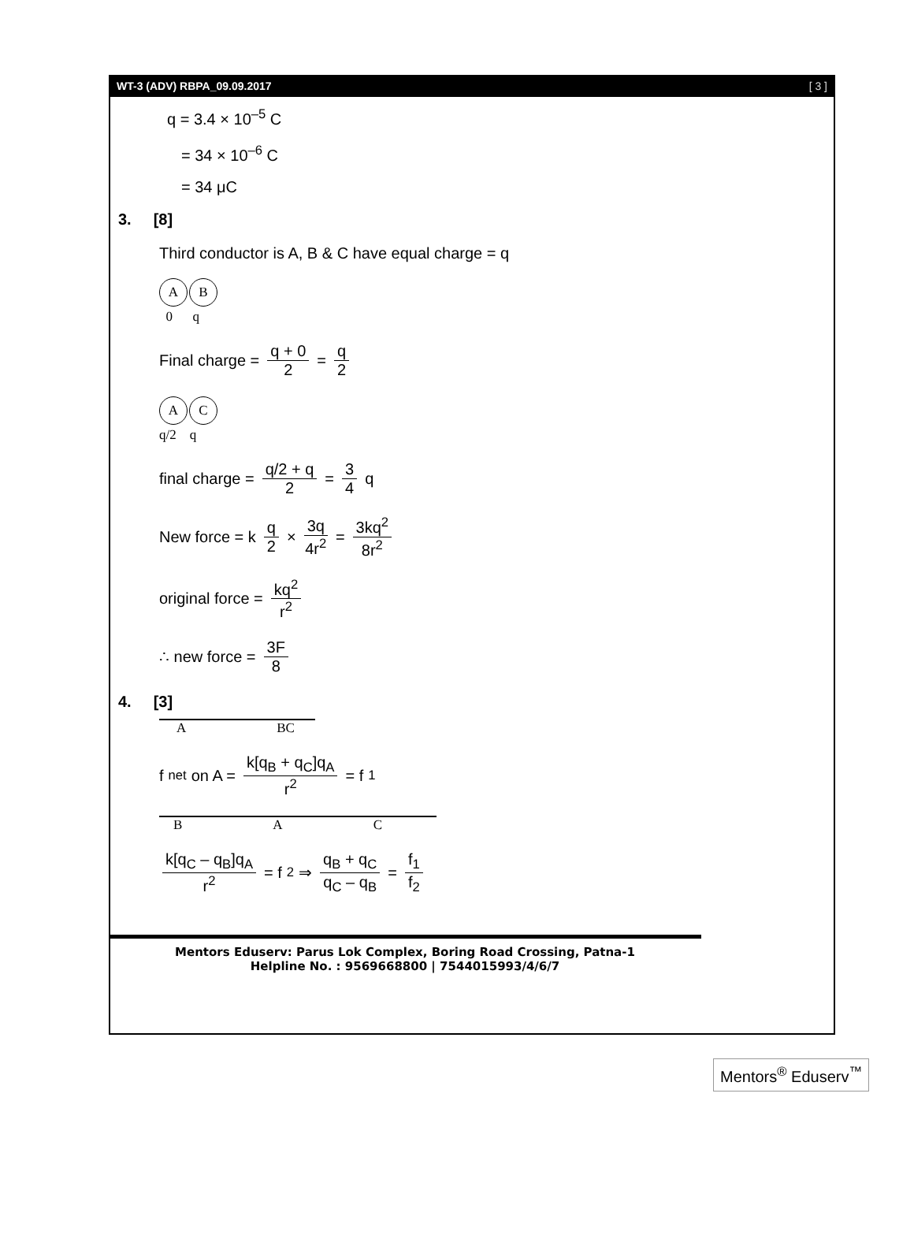WT-3 (ADV) RBPA_09.09.2017 [ 3 ]
q = 3.4 × 10<sup>–5</sup> C
= 34 × 10<sup>–6</sup> C
= 34 μC
3. [8]
Third conductor is A, B & C have equal charge = q
A B
0 q
Final charge = q + 0 2 = q 2
A C
q/2 q
final charge = q/2 + q 2 = 3 4 q
New force = k q 2 × 3q 4r<sup>2</sup> = 3kq<sup>2</sup> 8r<sup>2</sup>
original force = kq<sup>2</sup> r<sup>2</sup>
∴ new force = 3F 8
4. [3]
A BC
f<sub>net</sub> on A = k[q<sub>B</sub> + q<sub>C</sub>]q<sub>A</sub> r<sup>2</sup> = f<sub>1</sub>
B A C
k[q<sub>C</sub> – q<sub>B</sub>]q<sub>A</sub> r<sup>2</sup> = f<sub>2</sub> ⇒ q<sub>B</sub> + q<sub>C</sub> q<sub>C</sub> – q<sub>B</sub> = f<sub>1</sub> f<sub>2</sub>
Mentors Eduserv: Parus Lok Complex, Boring Road Crossing, Patna-1
Helpline No. : 9569668800 | 7544015993/4/6/7
Mentors<sup>®</sup> Eduserv<sup>™</sup>